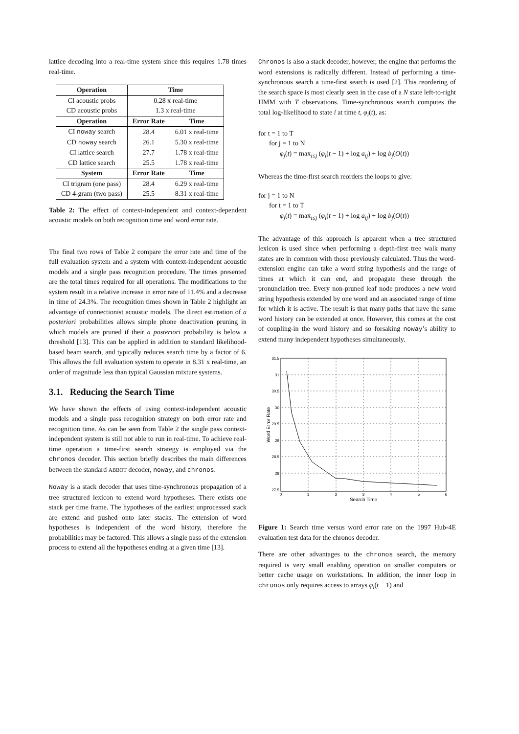lattice decoding into a real-time system since this requires 1.78 times real-time.
| Operation | Time | |
| --- | --- | --- |
| CI acoustic probs | 0.28 x real-time | |
| CD acoustic probs | 1.3 x real-time | |
| Operation | Error Rate | Time |
| CI noway search | 28.4 | 6.01 x real-time |
| CD noway search | 26.1 | 5.30 x real-time |
| CI lattice search | 27.7 | 1.78 x real-time |
| CD lattice search | 25.5 | 1.78 x real-time |
| System | Error Rate | Time |
| CI trigram (one pass) | 28.4 | 6.29 x real-time |
| CD 4-gram (two pass) | 25.5 | 8.31 x real-time |
Table 2: The effect of context-independent and context-dependent acoustic models on both recognition time and word error rate.
The final two rows of Table 2 compare the error rate and time of the full evaluation system and a system with context-independent acoustic models and a single pass recognition procedure. The times presented are the total times required for all operations. The modifications to the system result in a relative increase in error rate of 11.4% and a decrease in time of 24.3%. The recognition times shown in Table 2 highlight an advantage of connectionist acoustic models. The direct estimation of a posteriori probabilities allows simple phone deactivation pruning in which models are pruned if their a posteriori probability is below a threshold [13]. This can be applied in addition to standard likelihood-based beam search, and typically reduces search time by a factor of 6. This allows the full evaluation system to operate in 8.31 x real-time, an order of magnitude less than typical Gaussian mixture systems.
3.1. Reducing the Search Time
We have shown the effects of using context-independent acoustic models and a single pass recognition strategy on both error rate and recognition time. As can be seen from Table 2 the single pass context-independent system is still not able to run in real-time. To achieve real-time operation a time-first search strategy is employed via the chronos decoder. This section briefly describes the main differences between the standard ABBOT decoder, noway, and chronos.
Noway is a stack decoder that uses time-synchronous propagation of a tree structured lexicon to extend word hypotheses. There exists one stack per time frame. The hypotheses of the earliest unprocessed stack are extend and pushed onto later stacks. The extension of word hypotheses is independent of the word history, therefore the probabilities may be factored. This allows a single pass of the extension process to extend all the hypotheses ending at a given time [13].
Chronos is also a stack decoder, however, the engine that performs the word extensions is radically different. Instead of performing a time-synchronous search a time-first search is used [2]. This reordering of the search space is most clearly seen in the case of a N state left-to-right HMM with T observations. Time-synchronous search computes the total log-likelihood to state i at time t, φ<sub>i</sub>(t), as:
for t = 1 to T
for j = 1 to N
φ<sub>j</sub>(t) = max<sub>i≤j</sub> (φ<sub>i</sub>(t − 1) + log a<sub>ij</sub>) + log b<sub>j</sub>(O(t))
Whereas the time-first search reorders the loops to give:
for j = 1 to N
for t = 1 to T
φ<sub>j</sub>(t) = max<sub>i≤j</sub> (φ<sub>i</sub>(t − 1) + log a<sub>ij</sub>) + log b<sub>j</sub>(O(t))
The advantage of this approach is apparent when a tree structured lexicon is used since when performing a depth-first tree walk many states are in common with those previously calculated. Thus the word-extension engine can take a word string hypothesis and the range of times at which it can end, and propagate these through the pronunciation tree. Every non-pruned leaf node produces a new word string hypothesis extended by one word and an associated range of time for which it is active. The result is that many paths that have the same word history can be extended at once. However, this comes at the cost of coupling-in the word history and so forsaking noway’s ability to extend many independent hypotheses simultaneously.
31.5
31
30.5
30
29.5
29
28.5
28
27.5
0
1
2
3
4
5
6
Search Time
Word Error Rate
Figure 1: Search time versus word error rate on the 1997 Hub-4E evaluation test data for the chronos decoder.
There are other advantages to the chronos search, the memory required is very small enabling operation on smaller computers or better cache usage on workstations. In addition, the inner loop in chronos only requires access to arrays φ<sub>i</sub>(t − 1) and